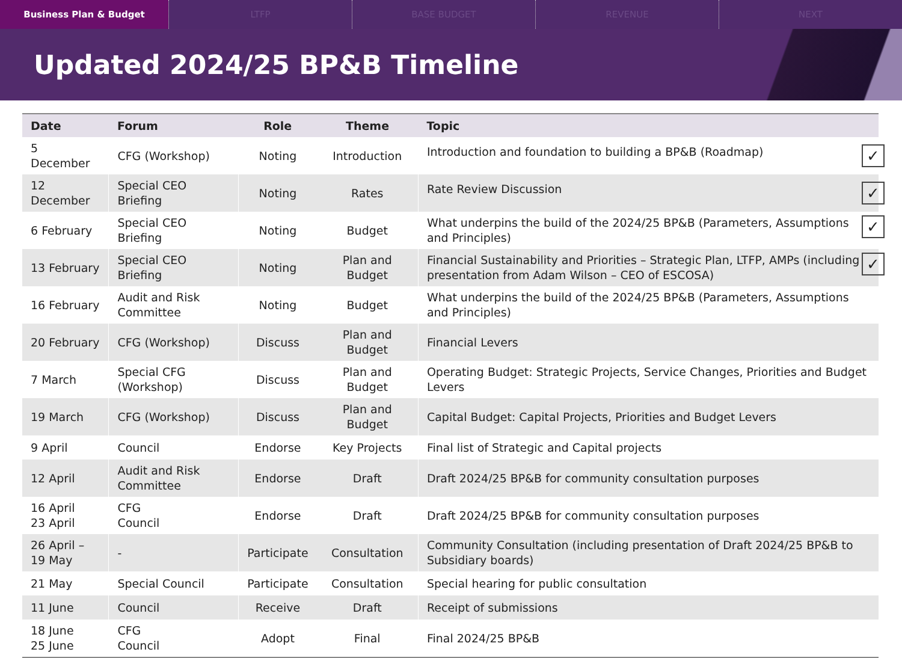Business Plan & Budget LTFP BASE BUDGET REVENUE NEXT
Updated 2024/25 BP&B Timeline
| Date | Forum | Role | Theme | Topic |
| --- | --- | --- | --- | --- |
| 5 December | CFG (Workshop) | Noting | Introduction | ✓ Introduction and foundation to building a BP&B (Roadmap) |
| 12 December | Special CEO Briefing | Noting | Rates | ✓ Rate Review Discussion |
| 6 February | Special CEO Briefing | Noting | Budget | ✓ What underpins the build of the 2024/25 BP&B (Parameters, Assumptions and Principles) |
| 13 February | Special CEO Briefing | Noting | Plan and Budget | ✓ Financial Sustainability and Priorities – Strategic Plan, LTFP, AMPs (including presentation from Adam Wilson – CEO of ESCOSA) |
| 16 February | Audit and Risk Committee | Noting | Budget | What underpins the build of the 2024/25 BP&B (Parameters, Assumptions and Principles) |
| 20 February | CFG (Workshop) | Discuss | Plan and Budget | Financial Levers |
| 7 March | Special CFG (Workshop) | Discuss | Plan and Budget | Operating Budget: Strategic Projects, Service Changes, Priorities and Budget Levers |
| 19 March | CFG (Workshop) | Discuss | Plan and Budget | Capital Budget: Capital Projects, Priorities and Budget Levers |
| 9 April | Council | Endorse | Key Projects | Final list of Strategic and Capital projects |
| 12 April | Audit and Risk Committee | Endorse | Draft | Draft 2024/25 BP&B for community consultation purposes |
| 16 April 23 April | CFG Council | Endorse | Draft | Draft 2024/25 BP&B for community consultation purposes |
| 26 April – 19 May | - | Participate | Consultation | Community Consultation (including presentation of Draft 2024/25 BP&B to Subsidiary boards) |
| 21 May | Special Council | Participate | Consultation | Special hearing for public consultation |
| 11 June | Council | Receive | Draft | Receipt of submissions |
| 18 June 25 June | CFG Council | Adopt | Final | Final 2024/25 BP&B |